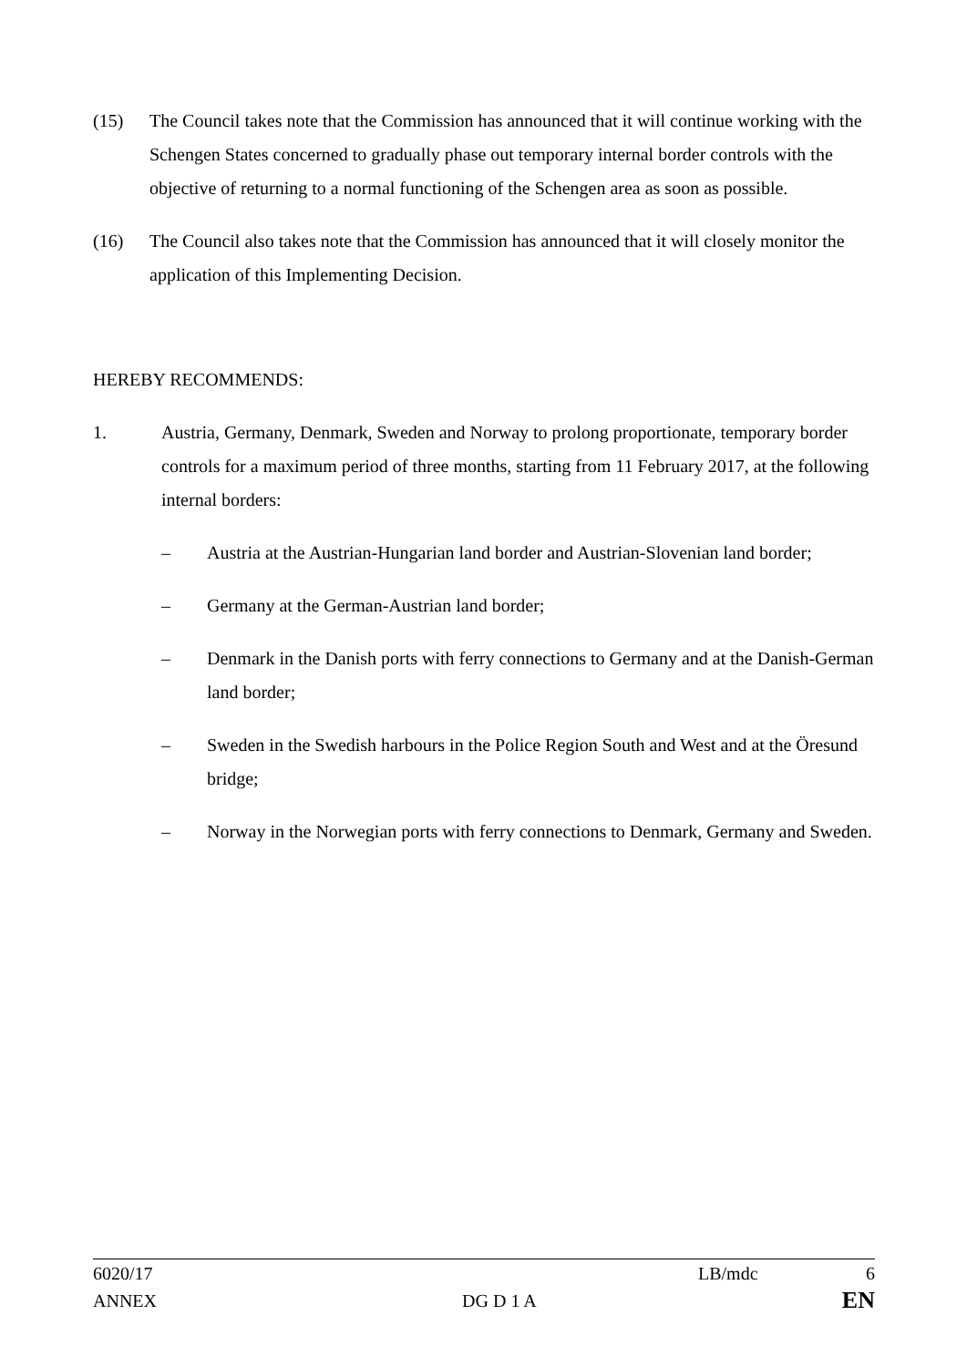(15) The Council takes note that the Commission has announced that it will continue working with the Schengen States concerned to gradually phase out temporary internal border controls with the objective of returning to a normal functioning of the Schengen area as soon as possible.
(16) The Council also takes note that the Commission has announced that it will closely monitor the application of this Implementing Decision.
HEREBY RECOMMENDS:
1. Austria, Germany, Denmark, Sweden and Norway to prolong proportionate, temporary border controls for a maximum period of three months, starting from 11 February 2017, at the following internal borders:
– Austria at the Austrian-Hungarian land border and Austrian-Slovenian land border;
– Germany at the German-Austrian land border;
– Denmark in the Danish ports with ferry connections to Germany and at the Danish-German land border;
– Sweden in the Swedish harbours in the Police Region South and West and at the Öresund bridge;
– Norway in the Norwegian ports with ferry connections to Denmark, Germany and Sweden.
6020/17 LB/mdc 6
ANNEX DG D 1 A EN